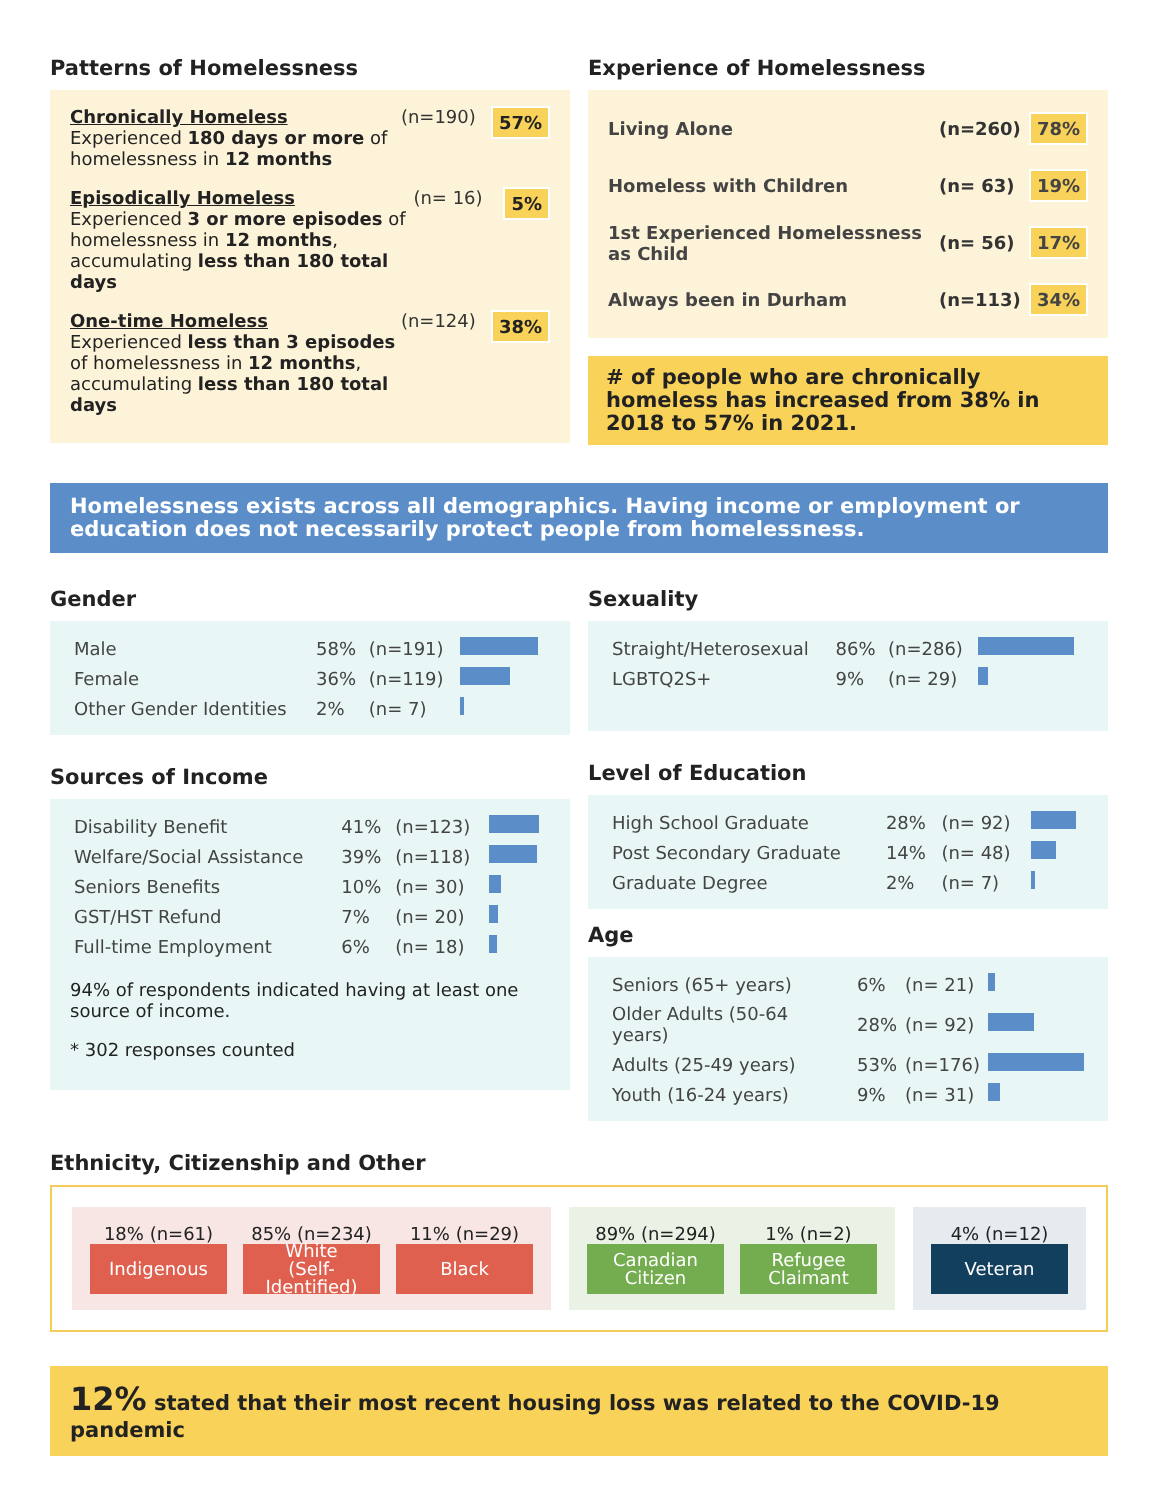Patterns of Homelessness
Chronically Homeless
Experienced 180 days or more of homelessness in 12 months
(n=190) 57%
Episodically Homeless
Experienced 3 or more episodes of homelessness in 12 months, accumulating less than 180 total days
(n= 16) 5%
One-time Homeless
Experienced less than 3 episodes of homelessness in 12 months, accumulating less than 180 total days
(n=124) 38%
Experience of Homelessness
Living Alone (n=260) 78%
Homeless with Children (n= 63) 19%
1st Experienced Homelessness as Child (n= 56) 17%
Always been in Durham (n=113) 34%
# of people who are chronically homeless has increased from 38% in 2018 to 57% in 2021.
Homelessness exists across all demographics. Having income or employment or education does not necessarily protect people from homelessness.
Gender
| Male | 58% | (n=191) | |
| Female | 36% | (n=119) | |
| Other Gender Identities | 2% | (n= 7) | |
Sources of Income
| Disability Benefit | 41% | (n=123) | |
| Welfare/Social Assistance | 39% | (n=118) | |
| Seniors Benefits | 10% | (n= 30) | |
| GST/HST Refund | 7% | (n= 20) | |
| Full-time Employment | 6% | (n= 18) | |
94% of respondents indicated having at least one source of income.
* 302 responses counted
Sexuality
| Straight/Heterosexual | 86% | (n=286) | |
| LGBTQ2S+ | 9% | (n= 29) | |
Level of Education
| High School Graduate | 28% | (n= 92) | |
| Post Secondary Graduate | 14% | (n= 48) | |
| Graduate Degree | 2% | (n= 7) | |
Age
| Seniors (65+ years) | 6% | (n= 21) | |
| Older Adults (50-64 years) | 28% | (n= 92) | |
| Adults (25-49 years) | 53% | (n=176) | |
| Youth (16-24 years) | 9% | (n= 31) | |
Ethnicity, Citizenship and Other
18% (n=61)
Indigenous
85% (n=234)
White
(Self-Identified)
11% (n=29)
Black
89% (n=294)
Canadian
Citizen
1% (n=2)
Refugee
Claimant
4% (n=12)
Veteran
12% stated that their most recent housing loss was related to the COVID-19 pandemic